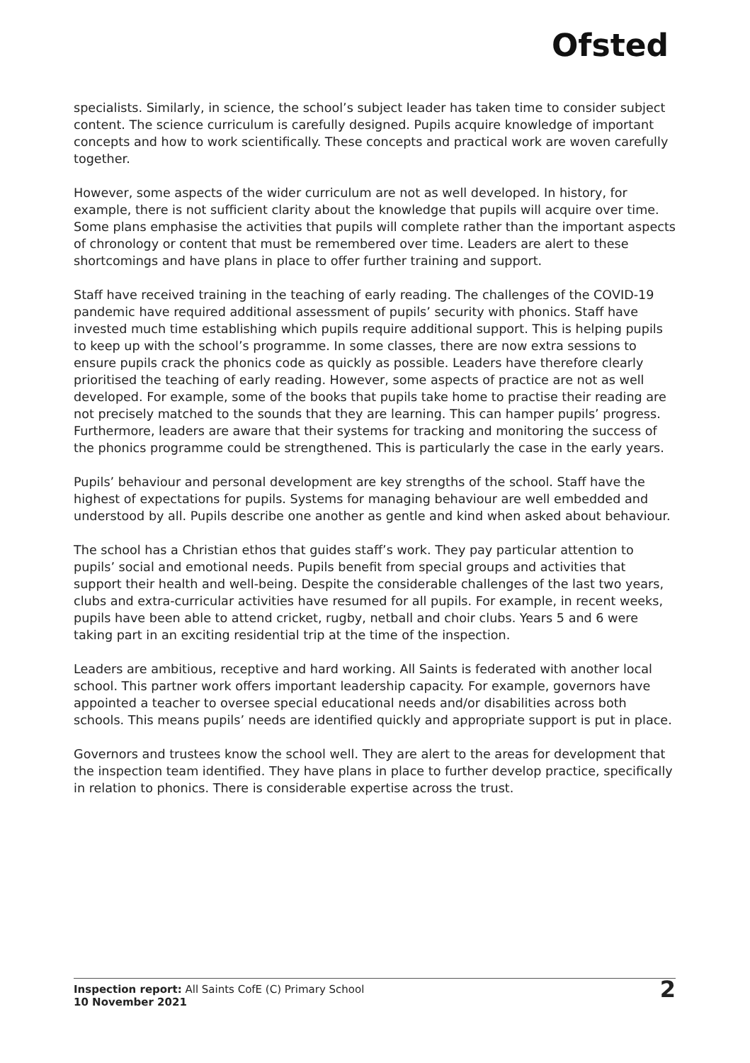Ofsted
specialists. Similarly, in science, the school’s subject leader has taken time to consider subject content. The science curriculum is carefully designed. Pupils acquire knowledge of important concepts and how to work scientifically. These concepts and practical work are woven carefully together.
However, some aspects of the wider curriculum are not as well developed. In history, for example, there is not sufficient clarity about the knowledge that pupils will acquire over time. Some plans emphasise the activities that pupils will complete rather than the important aspects of chronology or content that must be remembered over time. Leaders are alert to these shortcomings and have plans in place to offer further training and support.
Staff have received training in the teaching of early reading. The challenges of the COVID-19 pandemic have required additional assessment of pupils’ security with phonics. Staff have invested much time establishing which pupils require additional support. This is helping pupils to keep up with the school’s programme. In some classes, there are now extra sessions to ensure pupils crack the phonics code as quickly as possible. Leaders have therefore clearly prioritised the teaching of early reading. However, some aspects of practice are not as well developed. For example, some of the books that pupils take home to practise their reading are not precisely matched to the sounds that they are learning. This can hamper pupils’ progress. Furthermore, leaders are aware that their systems for tracking and monitoring the success of the phonics programme could be strengthened. This is particularly the case in the early years.
Pupils’ behaviour and personal development are key strengths of the school. Staff have the highest of expectations for pupils. Systems for managing behaviour are well embedded and understood by all. Pupils describe one another as gentle and kind when asked about behaviour.
The school has a Christian ethos that guides staff’s work. They pay particular attention to pupils’ social and emotional needs. Pupils benefit from special groups and activities that support their health and well-being. Despite the considerable challenges of the last two years, clubs and extra-curricular activities have resumed for all pupils. For example, in recent weeks, pupils have been able to attend cricket, rugby, netball and choir clubs. Years 5 and 6 were taking part in an exciting residential trip at the time of the inspection.
Leaders are ambitious, receptive and hard working. All Saints is federated with another local school. This partner work offers important leadership capacity. For example, governors have appointed a teacher to oversee special educational needs and/or disabilities across both schools. This means pupils’ needs are identified quickly and appropriate support is put in place.
Governors and trustees know the school well. They are alert to the areas for development that the inspection team identified. They have plans in place to further develop practice, specifically in relation to phonics. There is considerable expertise across the trust.
Inspection report: All Saints CofE (C) Primary School
10 November 2021
2